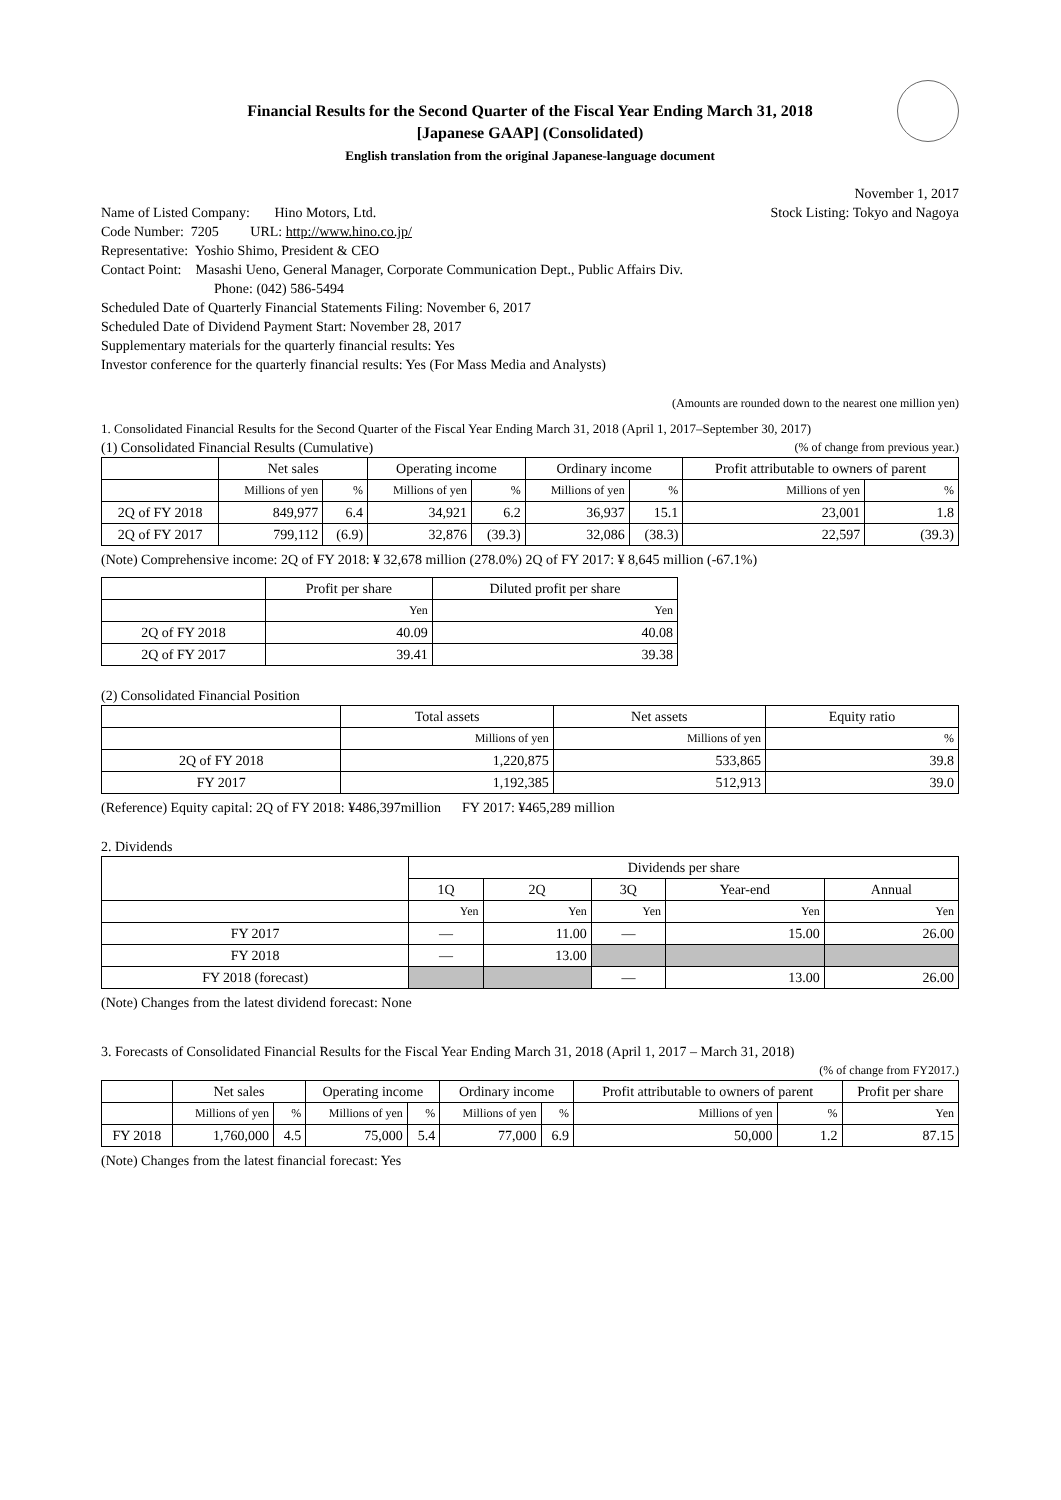Financial Results for the Second Quarter of the Fiscal Year Ending March 31, 2018
[Japanese GAAP] (Consolidated)
English translation from the original Japanese-language document
November 1, 2017
Name of Listed Company: Hino Motors, Ltd.
Stock Listing: Tokyo and Nagoya
Code Number: 7205 URL: http://www.hino.co.jp/
Representative: Yoshio Shimo, President & CEO
Contact Point: Masashi Ueno, General Manager, Corporate Communication Dept., Public Affairs Div.
Phone: (042) 586-5494
Scheduled Date of Quarterly Financial Statements Filing: November 6, 2017
Scheduled Date of Dividend Payment Start: November 28, 2017
Supplementary materials for the quarterly financial results: Yes
Investor conference for the quarterly financial results: Yes (For Mass Media and Analysts)
(Amounts are rounded down to the nearest one million yen)
1. Consolidated Financial Results for the Second Quarter of the Fiscal Year Ending March 31, 2018 (April 1, 2017–September 30, 2017)
(1) Consolidated Financial Results (Cumulative)
(% of change from previous year.)
| | Net sales | | Operating income | | Ordinary income | | Profit attributable to owners of parent | |
| --- | --- | --- | --- | --- | --- | --- | --- | --- |
| | Millions of yen | % | Millions of yen | % | Millions of yen | % | Millions of yen | % |
| 2Q of FY 2018 | 849,977 | 6.4 | 34,921 | 6.2 | 36,937 | 15.1 | 23,001 | 1.8 |
| 2Q of FY 2017 | 799,112 | (6.9) | 32,876 | (39.3) | 32,086 | (38.3) | 22,597 | (39.3) |
(Note) Comprehensive income: 2Q of FY 2018: ¥ 32,678 million (278.0%) 2Q of FY 2017: ¥ 8,645 million (-67.1%)
| | Profit per share | Diluted profit per share |
| --- | --- | --- |
| | Yen | Yen |
| 2Q of FY 2018 | 40.09 | 40.08 |
| 2Q of FY 2017 | 39.41 | 39.38 |
(2) Consolidated Financial Position
| | Total assets | Net assets | Equity ratio |
| --- | --- | --- | --- |
| | Millions of yen | Millions of yen | % |
| 2Q of FY 2018 | 1,220,875 | 533,865 | 39.8 |
| FY 2017 | 1,192,385 | 512,913 | 39.0 |
(Reference) Equity capital: 2Q of FY 2018: ¥486,397million FY 2017: ¥465,289 million
2. Dividends
| | Dividends per share | | | | |
| --- | --- | --- | --- | --- | --- |
| | 1Q | 2Q | 3Q | Year-end | Annual |
| | Yen | Yen | Yen | Yen | Yen |
| FY 2017 | — | 11.00 | — | 15.00 | 26.00 |
| FY 2018 | — | 13.00 | | | |
| FY 2018 (forecast) | | | — | 13.00 | 26.00 |
(Note) Changes from the latest dividend forecast: None
3. Forecasts of Consolidated Financial Results for the Fiscal Year Ending March 31, 2018 (April 1, 2017 – March 31, 2018)
(% of change from FY2017.)
| | Net sales | | Operating income | | Ordinary income | | Profit attributable to owners of parent | | Profit per share |
| --- | --- | --- | --- | --- | --- | --- | --- | --- | --- |
| | Millions of yen | % | Millions of yen | % | Millions of yen | % | Millions of yen | % | Yen |
| FY 2018 | 1,760,000 | 4.5 | 75,000 | 5.4 | 77,000 | 6.9 | 50,000 | 1.2 | 87.15 |
(Note) Changes from the latest financial forecast: Yes